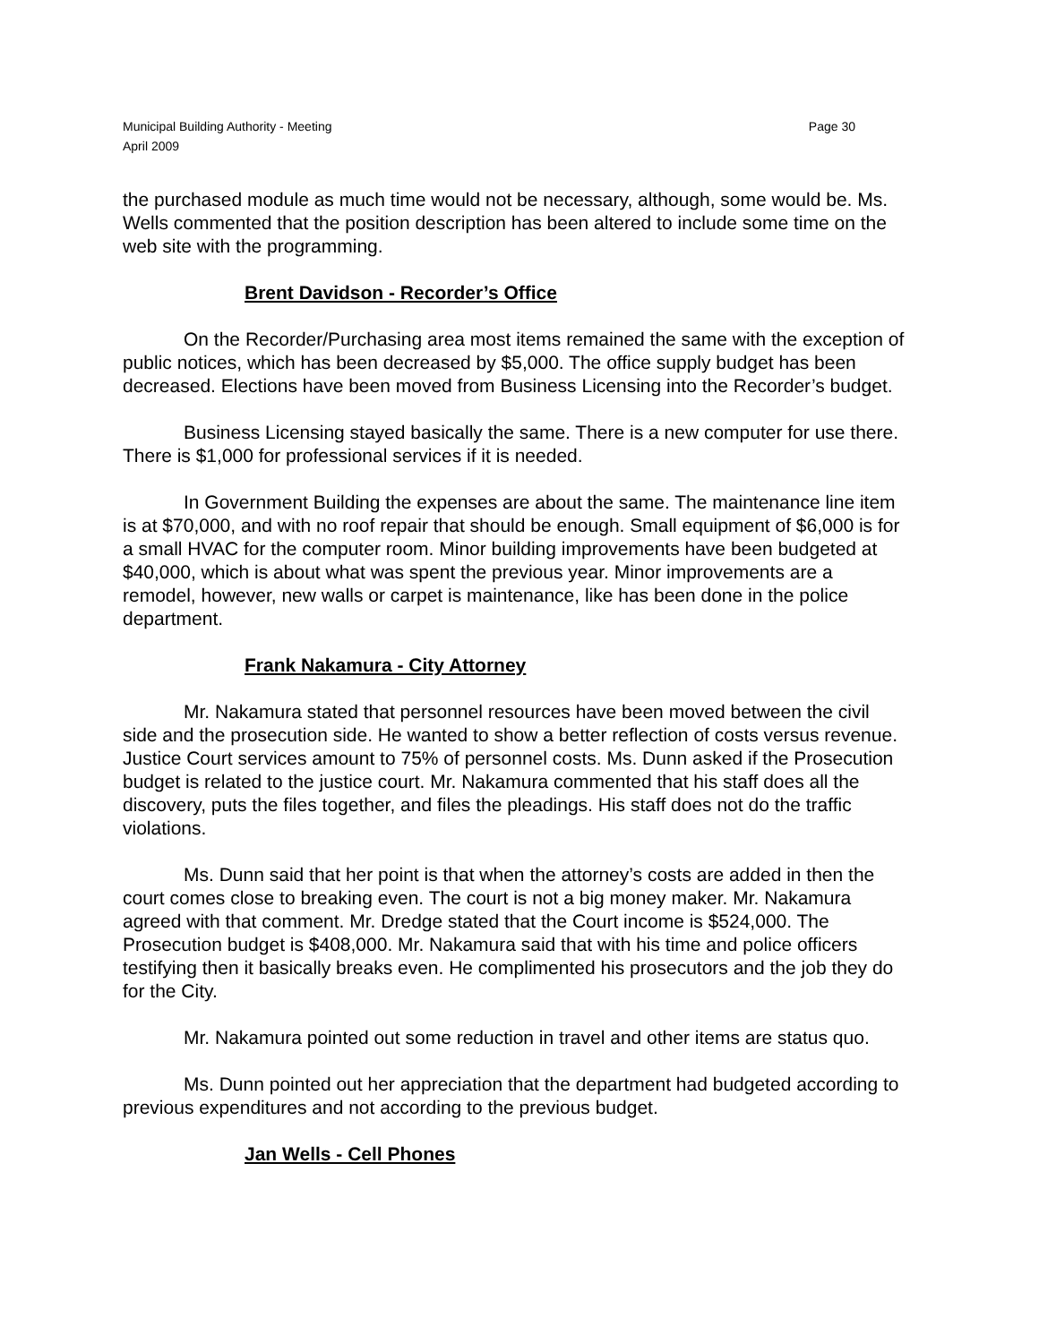Municipal Building Authority - Meeting
April 2009
Page 30
the purchased module as much time would not be necessary, although, some would be. Ms. Wells commented that the position description has been altered to include some time on the web site with the programming.
Brent Davidson - Recorder’s Office
On the Recorder/Purchasing area most items remained the same with the exception of public notices, which has been decreased by $5,000. The office supply budget has been decreased. Elections have been moved from Business Licensing into the Recorder’s budget.
Business Licensing stayed basically the same. There is a new computer for use there. There is $1,000 for professional services if it is needed.
In Government Building the expenses are about the same. The maintenance line item is at $70,000, and with no roof repair that should be enough. Small equipment of $6,000 is for a small HVAC for the computer room. Minor building improvements have been budgeted at $40,000, which is about what was spent the previous year. Minor improvements are a remodel, however, new walls or carpet is maintenance, like has been done in the police department.
Frank Nakamura - City Attorney
Mr. Nakamura stated that personnel resources have been moved between the civil side and the prosecution side. He wanted to show a better reflection of costs versus revenue. Justice Court services amount to 75% of personnel costs. Ms. Dunn asked if the Prosecution budget is related to the justice court. Mr. Nakamura commented that his staff does all the discovery, puts the files together, and files the pleadings. His staff does not do the traffic violations.
Ms. Dunn said that her point is that when the attorney’s costs are added in then the court comes close to breaking even. The court is not a big money maker. Mr. Nakamura agreed with that comment. Mr. Dredge stated that the Court income is $524,000. The Prosecution budget is $408,000. Mr. Nakamura said that with his time and police officers testifying then it basically breaks even. He complimented his prosecutors and the job they do for the City.
Mr. Nakamura pointed out some reduction in travel and other items are status quo.
Ms. Dunn pointed out her appreciation that the department had budgeted according to previous expenditures and not according to the previous budget.
Jan Wells - Cell Phones